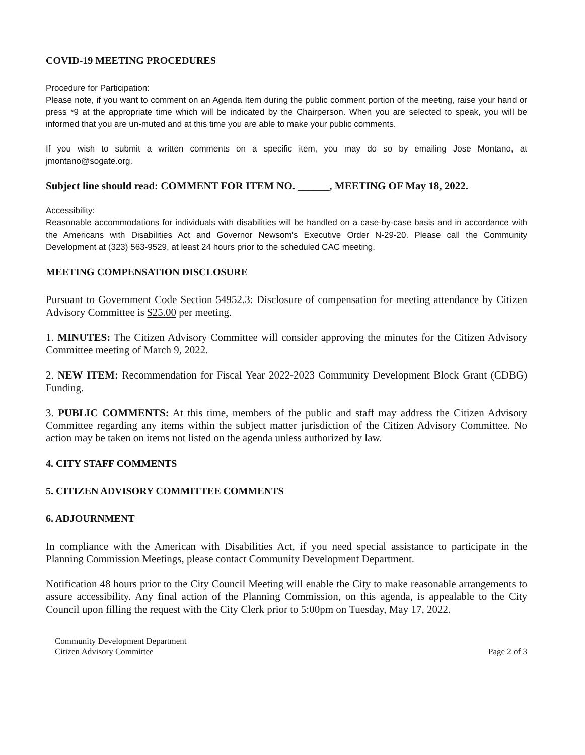COVID-19 MEETING PROCEDURES
Procedure for Participation:
Please note, if you want to comment on an Agenda Item during the public comment portion of the meeting, raise your hand or press *9 at the appropriate time which will be indicated by the Chairperson. When you are selected to speak, you will be informed that you are un-muted and at this time you are able to make your public comments.
If you wish to submit a written comments on a specific item, you may do so by emailing Jose Montano, at jmontano@sogate.org.
Subject line should read: COMMENT FOR ITEM NO. ______, MEETING OF May 18, 2022.
Accessibility:
Reasonable accommodations for individuals with disabilities will be handled on a case-by-case basis and in accordance with the Americans with Disabilities Act and Governor Newsom's Executive Order N-29-20. Please call the Community Development at (323) 563-9529, at least 24 hours prior to the scheduled CAC meeting.
MEETING COMPENSATION DISCLOSURE
Pursuant to Government Code Section 54952.3: Disclosure of compensation for meeting attendance by Citizen Advisory Committee is $25.00 per meeting.
1. MINUTES: The Citizen Advisory Committee will consider approving the minutes for the Citizen Advisory Committee meeting of March 9, 2022.
2. NEW ITEM: Recommendation for Fiscal Year 2022-2023 Community Development Block Grant (CDBG) Funding.
3. PUBLIC COMMENTS: At this time, members of the public and staff may address the Citizen Advisory Committee regarding any items within the subject matter jurisdiction of the Citizen Advisory Committee. No action may be taken on items not listed on the agenda unless authorized by law.
4. CITY STAFF COMMENTS
5. CITIZEN ADVISORY COMMITTEE COMMENTS
6. ADJOURNMENT
In compliance with the American with Disabilities Act, if you need special assistance to participate in the Planning Commission Meetings, please contact Community Development Department.
Notification 48 hours prior to the City Council Meeting will enable the City to make reasonable arrangements to assure accessibility. Any final action of the Planning Commission, on this agenda, is appealable to the City Council upon filling the request with the City Clerk prior to 5:00pm on Tuesday, May 17, 2022.
Community Development Department
Citizen Advisory Committee
Page 2 of 3